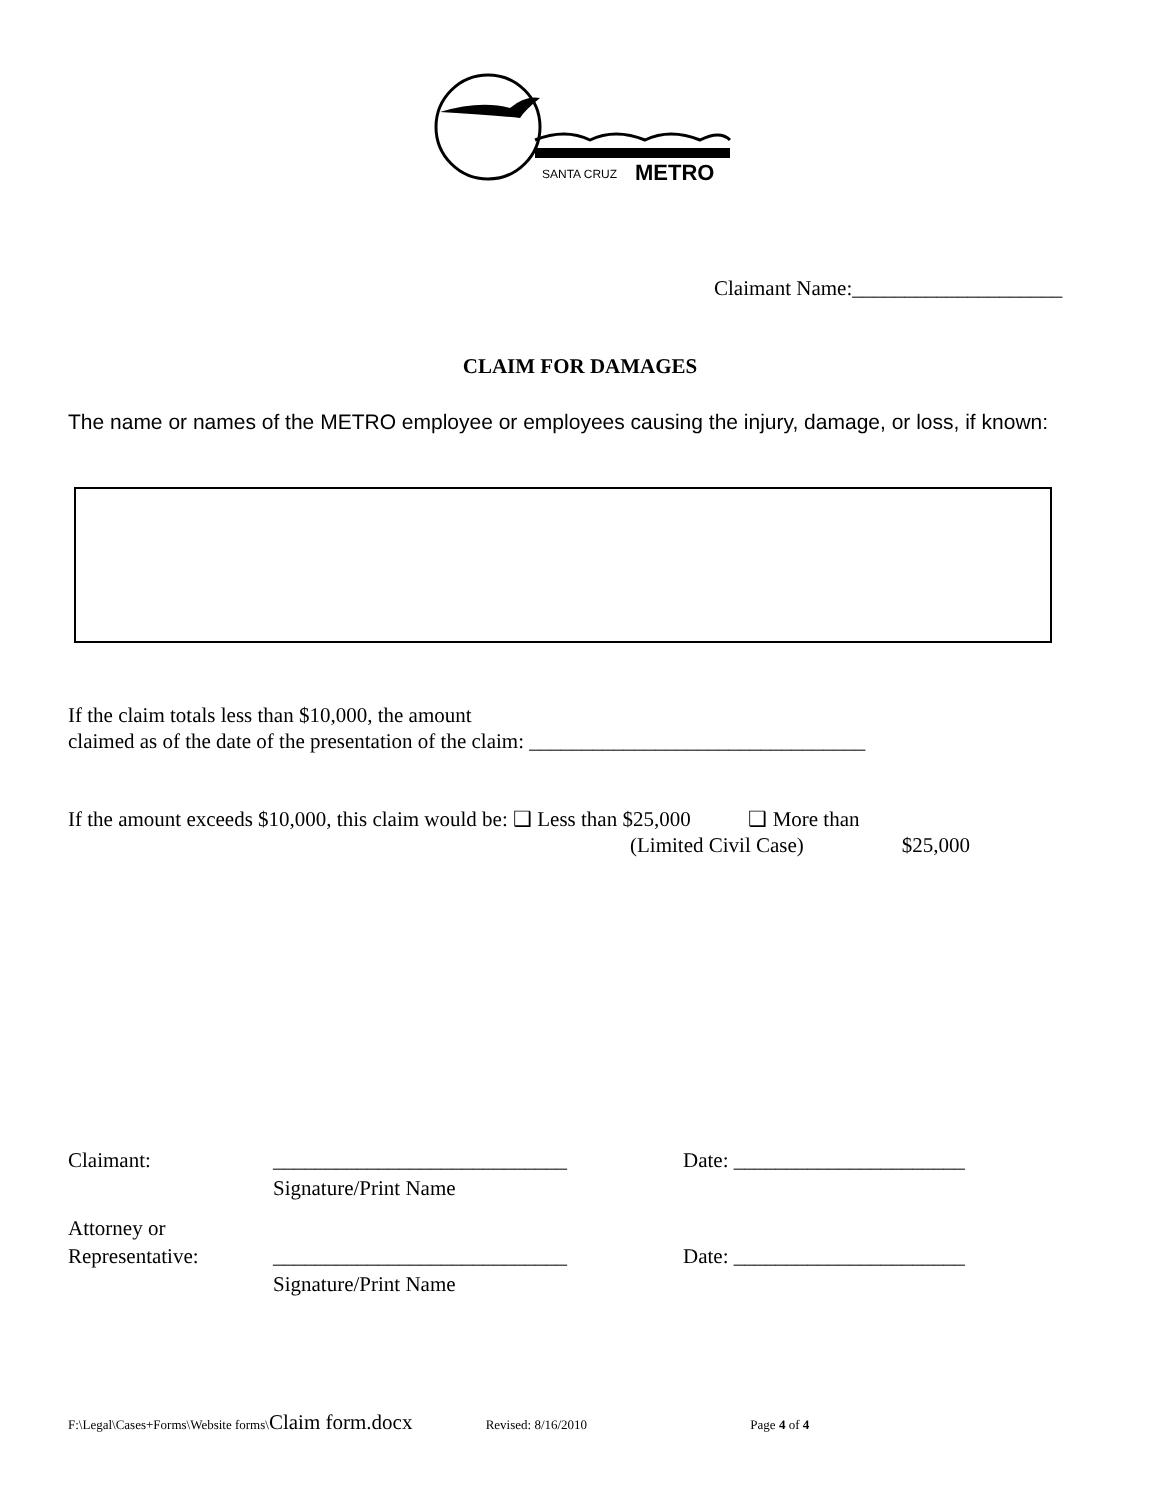SANTA CRUZ
METRO
Claimant Name:____________________
CLAIM FOR DAMAGES
The name or names of the METRO employee or employees causing the injury, damage, or loss, if known:
If the claim totals less than $10,000, the amount
claimed as of the date of the presentation of the claim: ________________________________
If the amount exceeds $10,000, this claim would be: ❑ Less than $25,000 ❑ More than
(Limited Civil Case) $25,000
Claimant: ____________________________
Signature/Print Name Date: ______________________
Attorney or
Representative:
____________________________
Signature/Print Name
Date: ______________________
F:\Legal\Cases+Forms\Website forms\Claim form.docx Revised: 8/16/2010 Page 4 of 4